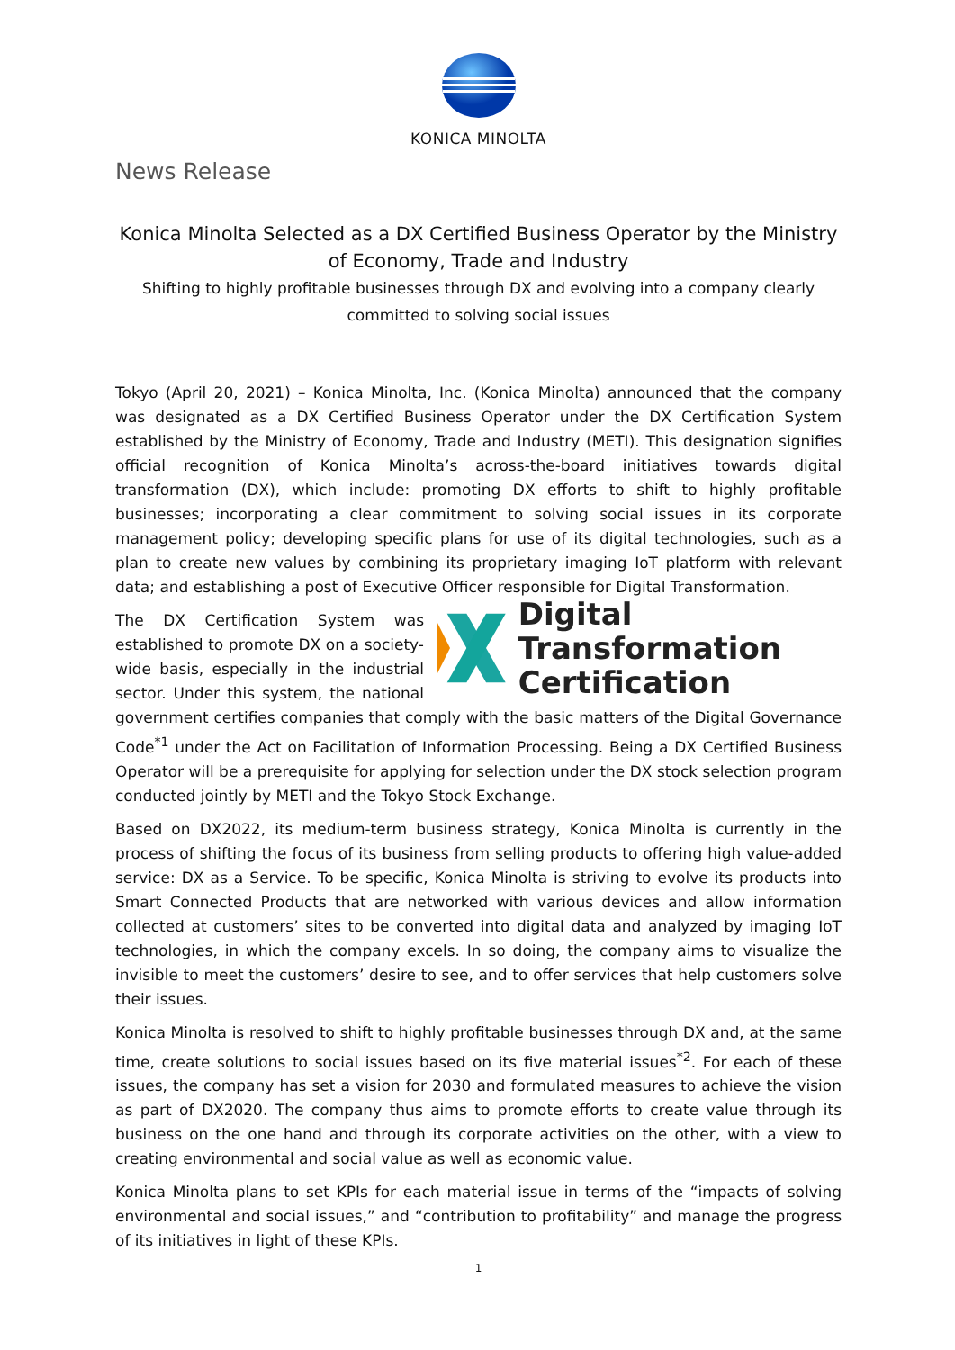KONICA MINOLTA
News Release
Konica Minolta Selected as a DX Certified Business Operator by the Ministry of Economy, Trade and Industry
Shifting to highly profitable businesses through DX and evolving into a company clearly committed to solving social issues
Tokyo (April 20, 2021) – Konica Minolta, Inc. (Konica Minolta) announced that the company was designated as a DX Certified Business Operator under the DX Certification System established by the Ministry of Economy, Trade and Industry (METI). This designation signifies official recognition of Konica Minolta’s across-the-board initiatives towards digital transformation (DX), which include: promoting DX efforts to shift to highly profitable businesses; incorporating a clear commitment to solving social issues in its corporate management policy; developing specific plans for use of its digital technologies, such as a plan to create new values by combining its proprietary imaging IoT platform with relevant data; and establishing a post of Executive Officer responsible for Digital Transformation.
Digital Transformation
Certification
The DX Certification System was established to promote DX on a society-wide basis, especially in the industrial sector. Under this system, the national government certifies companies that comply with the basic matters of the Digital Governance Code<sup>*1</sup> under the Act on Facilitation of Information Processing. Being a DX Certified Business Operator will be a prerequisite for applying for selection under the DX stock selection program conducted jointly by METI and the Tokyo Stock Exchange.
Based on DX2022, its medium-term business strategy, Konica Minolta is currently in the process of shifting the focus of its business from selling products to offering high value-added service: DX as a Service. To be specific, Konica Minolta is striving to evolve its products into Smart Connected Products that are networked with various devices and allow information collected at customers’ sites to be converted into digital data and analyzed by imaging IoT technologies, in which the company excels. In so doing, the company aims to visualize the invisible to meet the customers’ desire to see, and to offer services that help customers solve their issues.
Konica Minolta is resolved to shift to highly profitable businesses through DX and, at the same time, create solutions to social issues based on its five material issues<sup>*2</sup>. For each of these issues, the company has set a vision for 2030 and formulated measures to achieve the vision as part of DX2020. The company thus aims to promote efforts to create value through its business on the one hand and through its corporate activities on the other, with a view to creating environmental and social value as well as economic value.
Konica Minolta plans to set KPIs for each material issue in terms of the “impacts of solving environmental and social issues,” and “contribution to profitability” and manage the progress of its initiatives in light of these KPIs.
1